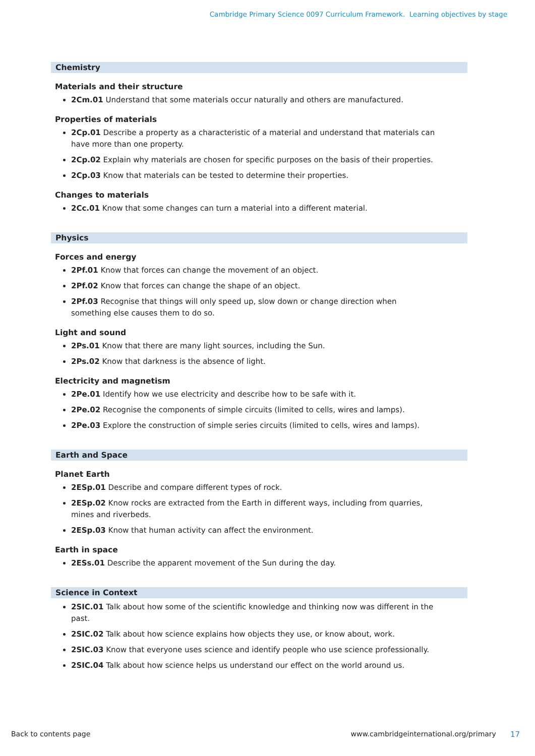Cambridge Primary Science 0097 Curriculum Framework. Learning objectives by stage
Chemistry
Materials and their structure
2Cm.01 Understand that some materials occur naturally and others are manufactured.
Properties of materials
2Cp.01 Describe a property as a characteristic of a material and understand that materials can have more than one property.
2Cp.02 Explain why materials are chosen for specific purposes on the basis of their properties.
2Cp.03 Know that materials can be tested to determine their properties.
Changes to materials
2Cc.01 Know that some changes can turn a material into a different material.
Physics
Forces and energy
2Pf.01 Know that forces can change the movement of an object.
2Pf.02 Know that forces can change the shape of an object.
2Pf.03 Recognise that things will only speed up, slow down or change direction when something else causes them to do so.
Light and sound
2Ps.01 Know that there are many light sources, including the Sun.
2Ps.02 Know that darkness is the absence of light.
Electricity and magnetism
2Pe.01 Identify how we use electricity and describe how to be safe with it.
2Pe.02 Recognise the components of simple circuits (limited to cells, wires and lamps).
2Pe.03 Explore the construction of simple series circuits (limited to cells, wires and lamps).
Earth and Space
Planet Earth
2ESp.01 Describe and compare different types of rock.
2ESp.02 Know rocks are extracted from the Earth in different ways, including from quarries, mines and riverbeds.
2ESp.03 Know that human activity can affect the environment.
Earth in space
2ESs.01 Describe the apparent movement of the Sun during the day.
Science in Context
2SIC.01 Talk about how some of the scientific knowledge and thinking now was different in the past.
2SIC.02 Talk about how science explains how objects they use, or know about, work.
2SIC.03 Know that everyone uses science and identify people who use science professionally.
2SIC.04 Talk about how science helps us understand our effect on the world around us.
Back to contents page www.cambridgeinternational.org/primary 17